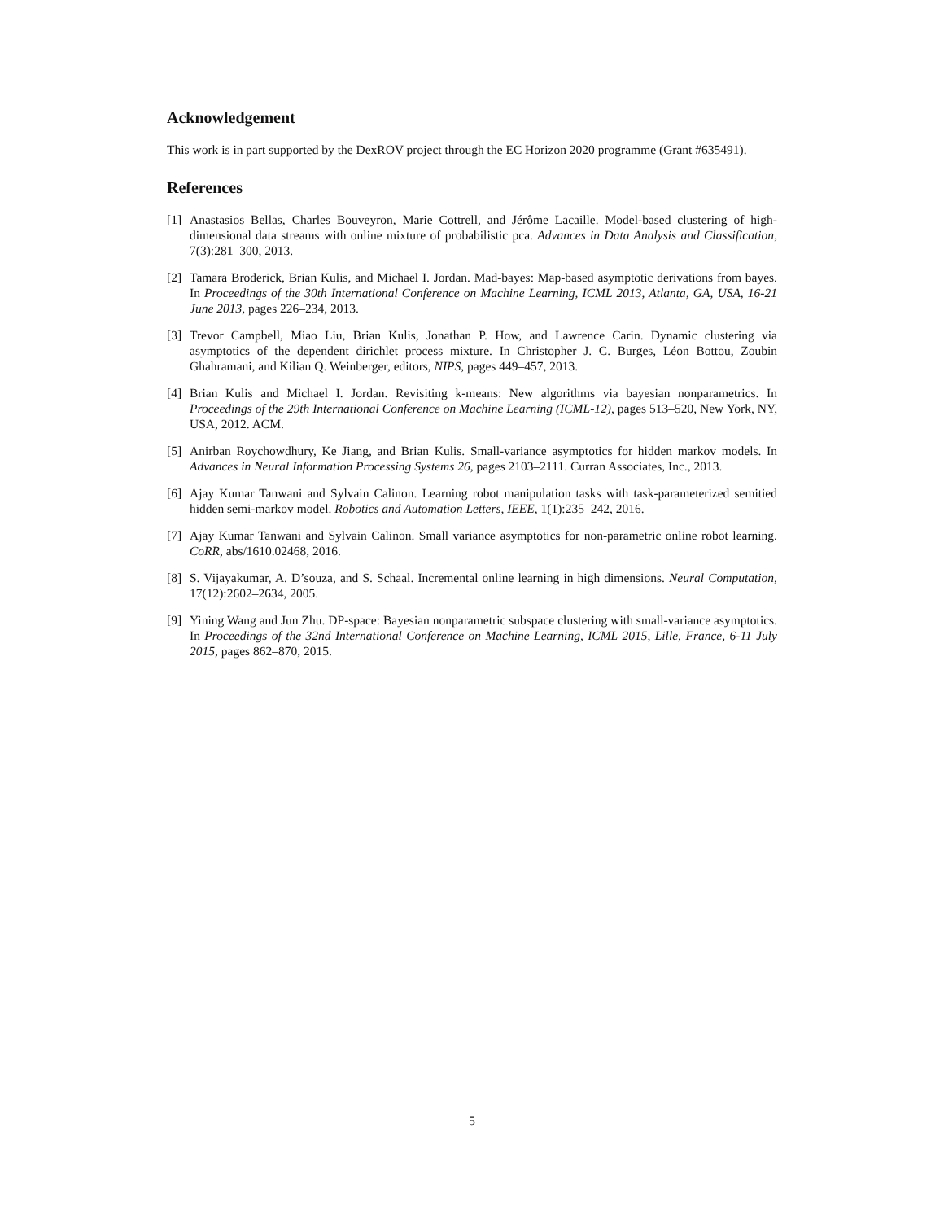Acknowledgement
This work is in part supported by the DexROV project through the EC Horizon 2020 programme (Grant #635491).
References
[1] Anastasios Bellas, Charles Bouveyron, Marie Cottrell, and Jérôme Lacaille. Model-based clustering of high-dimensional data streams with online mixture of probabilistic pca. Advances in Data Analysis and Classification, 7(3):281–300, 2013.
[2] Tamara Broderick, Brian Kulis, and Michael I. Jordan. Mad-bayes: Map-based asymptotic derivations from bayes. In Proceedings of the 30th International Conference on Machine Learning, ICML 2013, Atlanta, GA, USA, 16-21 June 2013, pages 226–234, 2013.
[3] Trevor Campbell, Miao Liu, Brian Kulis, Jonathan P. How, and Lawrence Carin. Dynamic clustering via asymptotics of the dependent dirichlet process mixture. In Christopher J. C. Burges, Léon Bottou, Zoubin Ghahramani, and Kilian Q. Weinberger, editors, NIPS, pages 449–457, 2013.
[4] Brian Kulis and Michael I. Jordan. Revisiting k-means: New algorithms via bayesian nonparametrics. In Proceedings of the 29th International Conference on Machine Learning (ICML-12), pages 513–520, New York, NY, USA, 2012. ACM.
[5] Anirban Roychowdhury, Ke Jiang, and Brian Kulis. Small-variance asymptotics for hidden markov models. In Advances in Neural Information Processing Systems 26, pages 2103–2111. Curran Associates, Inc., 2013.
[6] Ajay Kumar Tanwani and Sylvain Calinon. Learning robot manipulation tasks with task-parameterized semitied hidden semi-markov model. Robotics and Automation Letters, IEEE, 1(1):235–242, 2016.
[7] Ajay Kumar Tanwani and Sylvain Calinon. Small variance asymptotics for non-parametric online robot learning. CoRR, abs/1610.02468, 2016.
[8] S. Vijayakumar, A. D’souza, and S. Schaal. Incremental online learning in high dimensions. Neural Computation, 17(12):2602–2634, 2005.
[9] Yining Wang and Jun Zhu. DP-space: Bayesian nonparametric subspace clustering with small-variance asymptotics. In Proceedings of the 32nd International Conference on Machine Learning, ICML 2015, Lille, France, 6-11 July 2015, pages 862–870, 2015.
5